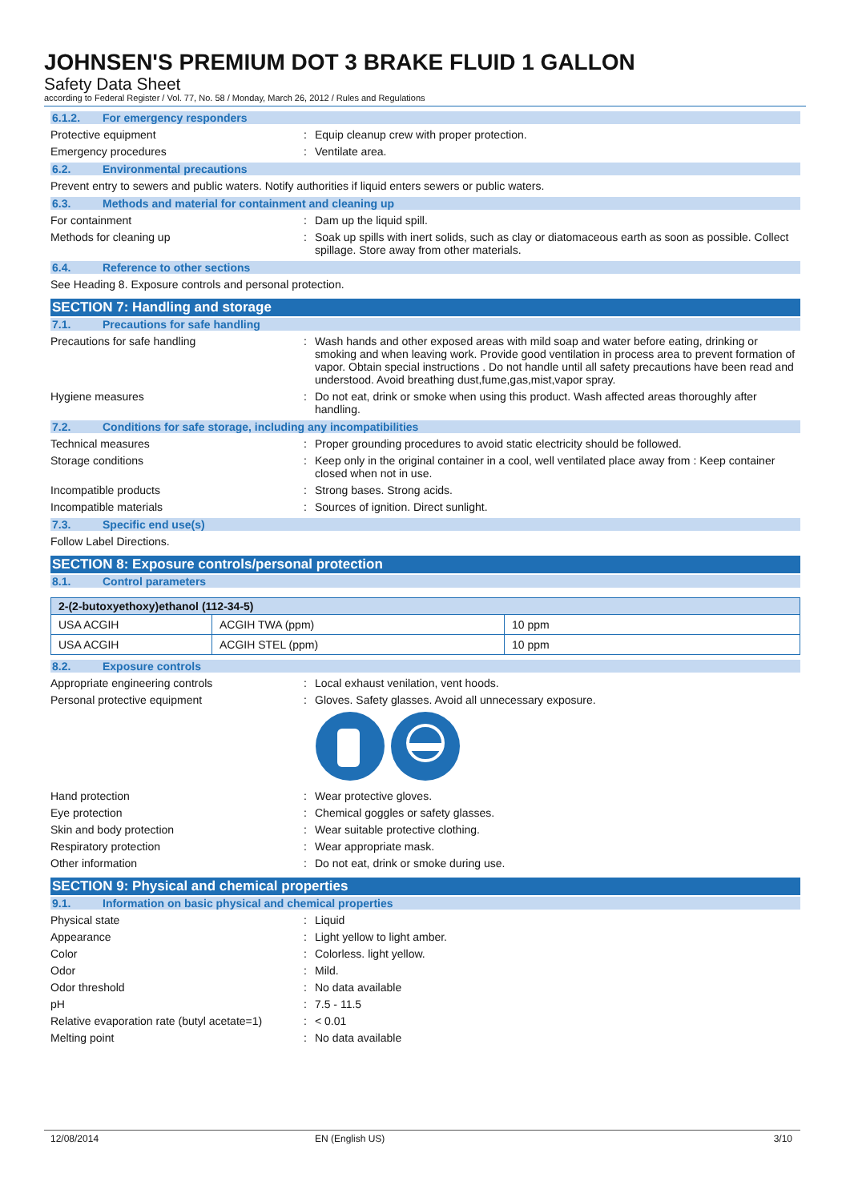JOHNSEN'S PREMIUM DOT 3 BRAKE FLUID 1 GALLON
Safety Data Sheet
according to Federal Register / Vol. 77, No. 58 / Monday, March 26, 2012 / Rules and Regulations
6.1.2. For emergency responders
Protective equipment : Equip cleanup crew with proper protection.
Emergency procedures : Ventilate area.
6.2. Environmental precautions
Prevent entry to sewers and public waters. Notify authorities if liquid enters sewers or public waters.
6.3. Methods and material for containment and cleaning up
For containment : Dam up the liquid spill.
Methods for cleaning up : Soak up spills with inert solids, such as clay or diatomaceous earth as soon as possible. Collect spillage. Store away from other materials.
6.4. Reference to other sections
See Heading 8. Exposure controls and personal protection.
SECTION 7: Handling and storage
7.1. Precautions for safe handling
Precautions for safe handling : Wash hands and other exposed areas with mild soap and water before eating, drinking or smoking and when leaving work. Provide good ventilation in process area to prevent formation of vapor. Obtain special instructions . Do not handle until all safety precautions have been read and understood. Avoid breathing dust,fume,gas,mist,vapor spray.
Hygiene measures : Do not eat, drink or smoke when using this product. Wash affected areas thoroughly after handling.
7.2. Conditions for safe storage, including any incompatibilities
Technical measures : Proper grounding procedures to avoid static electricity should be followed.
Storage conditions : Keep only in the original container in a cool, well ventilated place away from : Keep container closed when not in use.
Incompatible products : Strong bases. Strong acids.
Incompatible materials : Sources of ignition. Direct sunlight.
7.3. Specific end use(s)
Follow Label Directions.
SECTION 8: Exposure controls/personal protection
8.1. Control parameters
| 2-(2-butoxyethoxy)ethanol (112-34-5) | | |
| --- | --- | --- |
| USA ACGIH | ACGIH TWA (ppm) | 10 ppm |
| USA ACGIH | ACGIH STEL (ppm) | 10 ppm |
8.2. Exposure controls
Appropriate engineering controls : Local exhaust venilation, vent hoods.
Personal protective equipment : Gloves. Safety glasses. Avoid all unnecessary exposure.
Hand protection : Wear protective gloves.
Eye protection : Chemical goggles or safety glasses.
Skin and body protection : Wear suitable protective clothing.
Respiratory protection : Wear appropriate mask.
Other information : Do not eat, drink or smoke during use.
SECTION 9: Physical and chemical properties
9.1. Information on basic physical and chemical properties
Physical state : Liquid
Appearance : Light yellow to light amber.
Color : Colorless. light yellow.
Odor : Mild.
Odor threshold : No data available
pH : 7.5 - 11.5
Relative evaporation rate (butyl acetate=1)
: < 0.01
Melting point : No data available
12/08/2014 EN (English US) 3/10